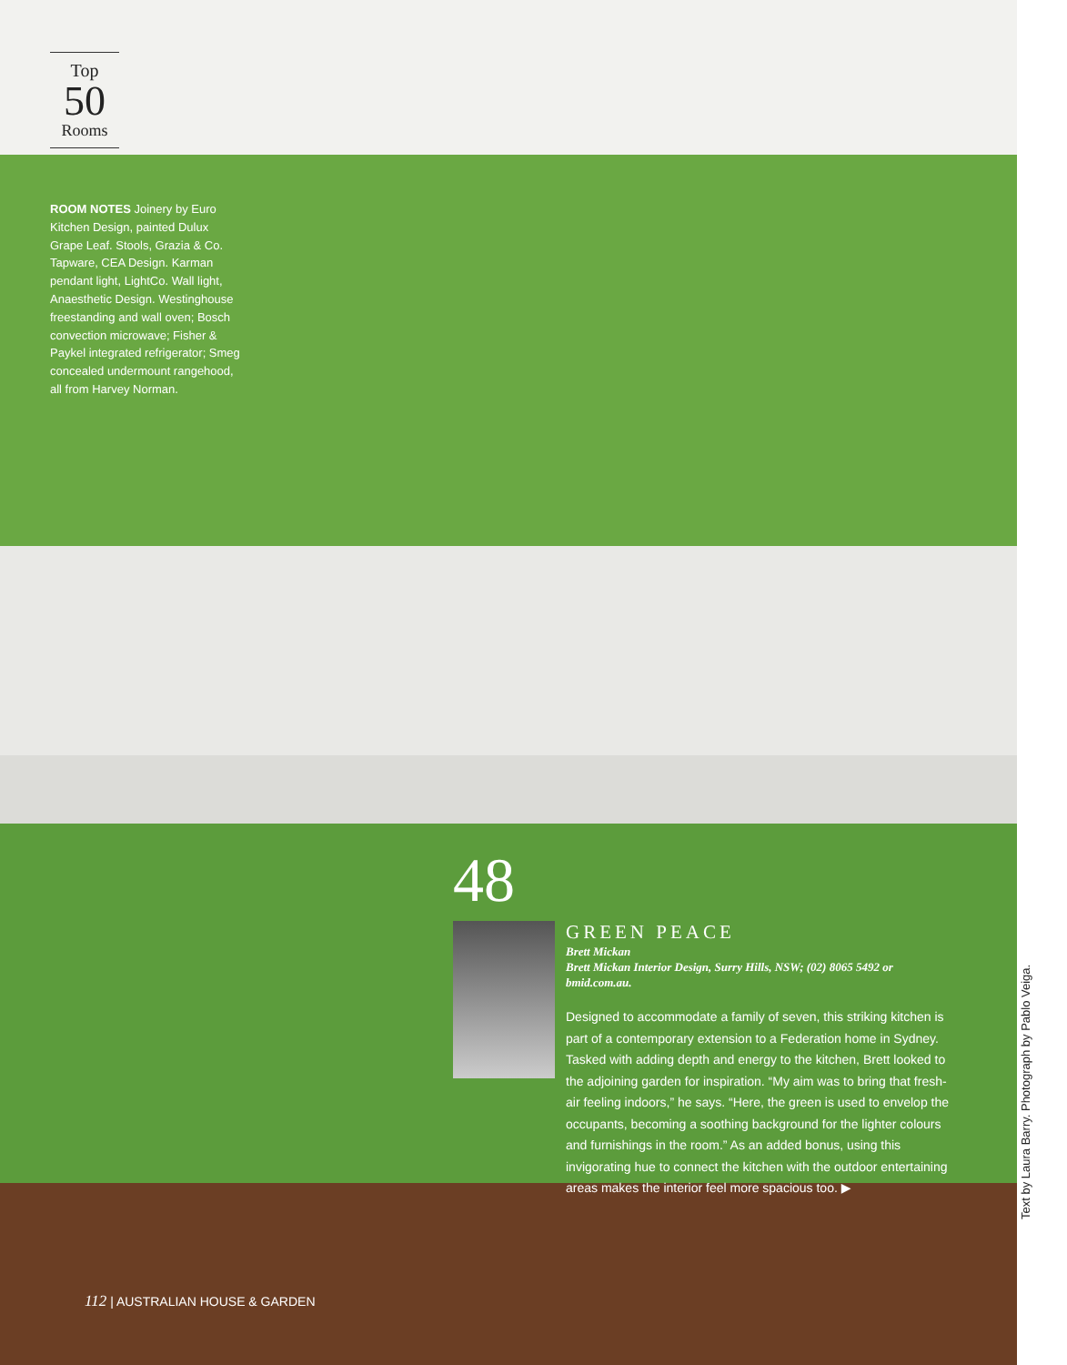Top
50
Rooms
ROOM NOTES Joinery by Euro Kitchen Design, painted Dulux Grape Leaf. Stools, Grazia & Co. Tapware, CEA Design. Karman pendant light, LightCo. Wall light, Anaesthetic Design. Westinghouse freestanding and wall oven; Bosch convection microwave; Fisher & Paykel integrated refrigerator; Smeg concealed undermount rangehood, all from Harvey Norman.
48
GREEN PEACE
Brett Mickan
Brett Mickan Interior Design, Surry Hills, NSW; (02) 8065 5492 or bmid.com.au.
Designed to accommodate a family of seven, this striking kitchen is part of a contemporary extension to a Federation home in Sydney. Tasked with adding depth and energy to the kitchen, Brett looked to the adjoining garden for inspiration. “My aim was to bring that fresh-air feeling indoors,” he says. “Here, the green is used to envelop the occupants, becoming a soothing background for the lighter colours and furnishings in the room.” As an added bonus, using this invigorating hue to connect the kitchen with the outdoor entertaining areas makes the interior feel more spacious too. ▶
112 | AUSTRALIAN HOUSE & GARDEN
Text by Laura Barry. Photograph by Pablo Veiga.